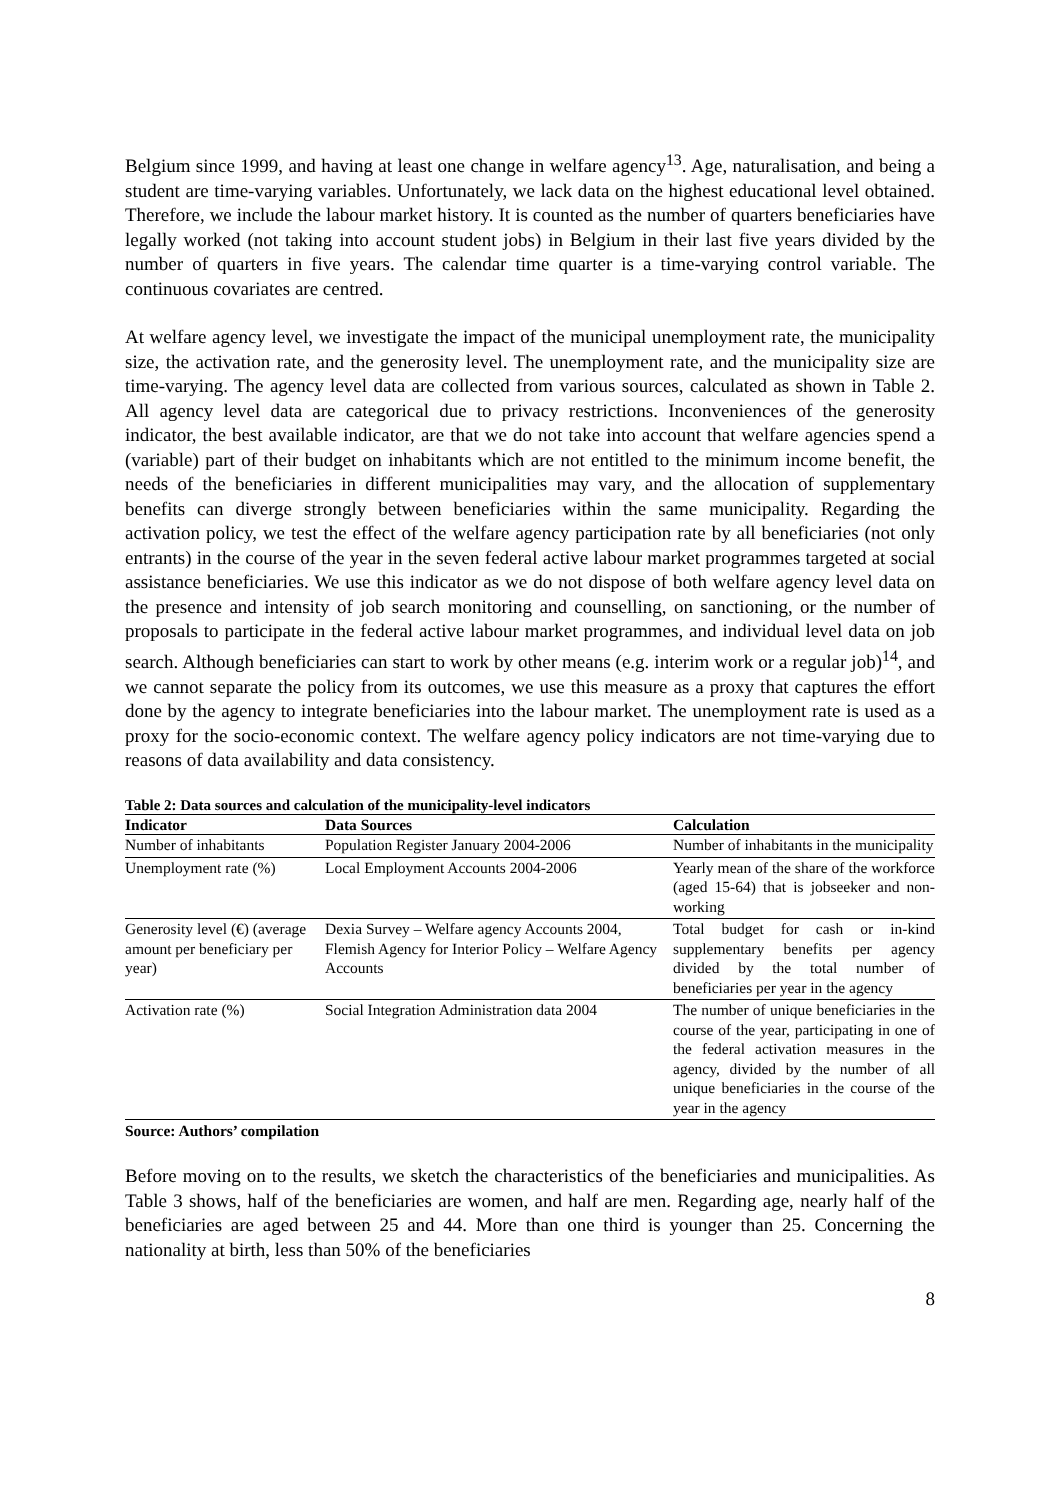Belgium since 1999, and having at least one change in welfare agency<sup>13</sup>. Age, naturalisation, and being a student are time-varying variables. Unfortunately, we lack data on the highest educational level obtained. Therefore, we include the labour market history. It is counted as the number of quarters beneficiaries have legally worked (not taking into account student jobs) in Belgium in their last five years divided by the number of quarters in five years. The calendar time quarter is a time-varying control variable. The continuous covariates are centred.
At welfare agency level, we investigate the impact of the municipal unemployment rate, the municipality size, the activation rate, and the generosity level. The unemployment rate, and the municipality size are time-varying. The agency level data are collected from various sources, calculated as shown in Table 2. All agency level data are categorical due to privacy restrictions. Inconveniences of the generosity indicator, the best available indicator, are that we do not take into account that welfare agencies spend a (variable) part of their budget on inhabitants which are not entitled to the minimum income benefit, the needs of the beneficiaries in different municipalities may vary, and the allocation of supplementary benefits can diverge strongly between beneficiaries within the same municipality. Regarding the activation policy, we test the effect of the welfare agency participation rate by all beneficiaries (not only entrants) in the course of the year in the seven federal active labour market programmes targeted at social assistance beneficiaries. We use this indicator as we do not dispose of both welfare agency level data on the presence and intensity of job search monitoring and counselling, on sanctioning, or the number of proposals to participate in the federal active labour market programmes, and individual level data on job search. Although beneficiaries can start to work by other means (e.g. interim work or a regular job)<sup>14</sup>, and we cannot separate the policy from its outcomes, we use this measure as a proxy that captures the effort done by the agency to integrate beneficiaries into the labour market. The unemployment rate is used as a proxy for the socio-economic context. The welfare agency policy indicators are not time-varying due to reasons of data availability and data consistency.
Table 2: Data sources and calculation of the municipality-level indicators
| Indicator | Data Sources | Calculation |
| --- | --- | --- |
| Number of inhabitants | Population Register January 2004-2006 | Number of inhabitants in the municipality |
| Unemployment rate (%) | Local Employment Accounts 2004-2006 | Yearly mean of the share of the workforce (aged 15-64) that is jobseeker and non-working |
| Generosity level (€) (average amount per beneficiary per year) | Dexia Survey – Welfare agency Accounts 2004, Flemish Agency for Interior Policy – Welfare Agency Accounts | Total budget for cash or in-kind supplementary benefits per agency divided by the total number of beneficiaries per year in the agency |
| Activation rate (%) | Social Integration Administration data 2004 | The number of unique beneficiaries in the course of the year, participating in one of the federal activation measures in the agency, divided by the number of all unique beneficiaries in the course of the year in the agency |
Source: Authors’ compilation
Before moving on to the results, we sketch the characteristics of the beneficiaries and municipalities. As Table 3 shows, half of the beneficiaries are women, and half are men. Regarding age, nearly half of the beneficiaries are aged between 25 and 44. More than one third is younger than 25. Concerning the nationality at birth, less than 50% of the beneficiaries
8